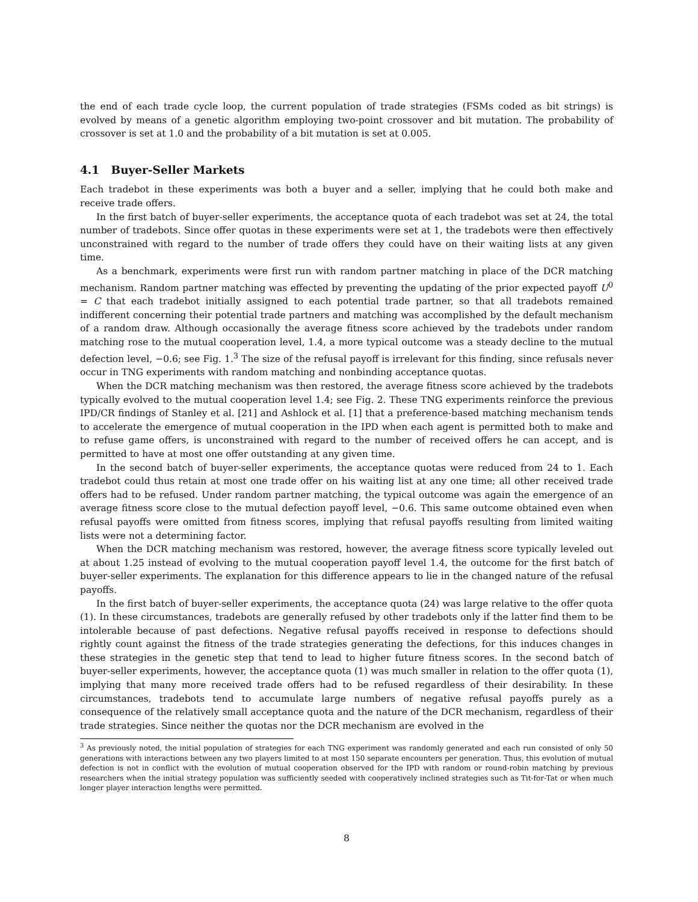the end of each trade cycle loop, the current population of trade strategies (FSMs coded as bit strings) is evolved by means of a genetic algorithm employing two-point crossover and bit mutation. The probability of crossover is set at 1.0 and the probability of a bit mutation is set at 0.005.
4.1 Buyer-Seller Markets
Each tradebot in these experiments was both a buyer and a seller, implying that he could both make and receive trade offers.
In the first batch of buyer-seller experiments, the acceptance quota of each tradebot was set at 24, the total number of tradebots. Since offer quotas in these experiments were set at 1, the tradebots were then effectively unconstrained with regard to the number of trade offers they could have on their waiting lists at any given time.
As a benchmark, experiments were first run with random partner matching in place of the DCR matching mechanism. Random partner matching was effected by preventing the updating of the prior expected payoff U<sup>0</sup> = C that each tradebot initially assigned to each potential trade partner, so that all tradebots remained indifferent concerning their potential trade partners and matching was accomplished by the default mechanism of a random draw. Although occasionally the average fitness score achieved by the tradebots under random matching rose to the mutual cooperation level, 1.4, a more typical outcome was a steady decline to the mutual defection level, −0.6; see Fig. 1.<sup>3</sup> The size of the refusal payoff is irrelevant for this finding, since refusals never occur in TNG experiments with random matching and nonbinding acceptance quotas.
When the DCR matching mechanism was then restored, the average fitness score achieved by the tradebots typically evolved to the mutual cooperation level 1.4; see Fig. 2. These TNG experiments reinforce the previous IPD/CR findings of Stanley et al. [21] and Ashlock et al. [1] that a preference-based matching mechanism tends to accelerate the emergence of mutual cooperation in the IPD when each agent is permitted both to make and to refuse game offers, is unconstrained with regard to the number of received offers he can accept, and is permitted to have at most one offer outstanding at any given time.
In the second batch of buyer-seller experiments, the acceptance quotas were reduced from 24 to 1. Each tradebot could thus retain at most one trade offer on his waiting list at any one time; all other received trade offers had to be refused. Under random partner matching, the typical outcome was again the emergence of an average fitness score close to the mutual defection payoff level, −0.6. This same outcome obtained even when refusal payoffs were omitted from fitness scores, implying that refusal payoffs resulting from limited waiting lists were not a determining factor.
When the DCR matching mechanism was restored, however, the average fitness score typically leveled out at about 1.25 instead of evolving to the mutual cooperation payoff level 1.4, the outcome for the first batch of buyer-seller experiments. The explanation for this difference appears to lie in the changed nature of the refusal payoffs.
In the first batch of buyer-seller experiments, the acceptance quota (24) was large relative to the offer quota (1). In these circumstances, tradebots are generally refused by other tradebots only if the latter find them to be intolerable because of past defections. Negative refusal payoffs received in response to defections should rightly count against the fitness of the trade strategies generating the defections, for this induces changes in these strategies in the genetic step that tend to lead to higher future fitness scores. In the second batch of buyer-seller experiments, however, the acceptance quota (1) was much smaller in relation to the offer quota (1), implying that many more received trade offers had to be refused regardless of their desirability. In these circumstances, tradebots tend to accumulate large numbers of negative refusal payoffs purely as a consequence of the relatively small acceptance quota and the nature of the DCR mechanism, regardless of their trade strategies. Since neither the quotas nor the DCR mechanism are evolved in the
<sup>3</sup> As previously noted, the initial population of strategies for each TNG experiment was randomly generated and each run consisted of only 50 generations with interactions between any two players limited to at most 150 separate encounters per generation. Thus, this evolution of mutual defection is not in conflict with the evolution of mutual cooperation observed for the IPD with random or round-robin matching by previous researchers when the initial strategy population was sufficiently seeded with cooperatively inclined strategies such as Tit-for-Tat or when much longer player interaction lengths were permitted.
8